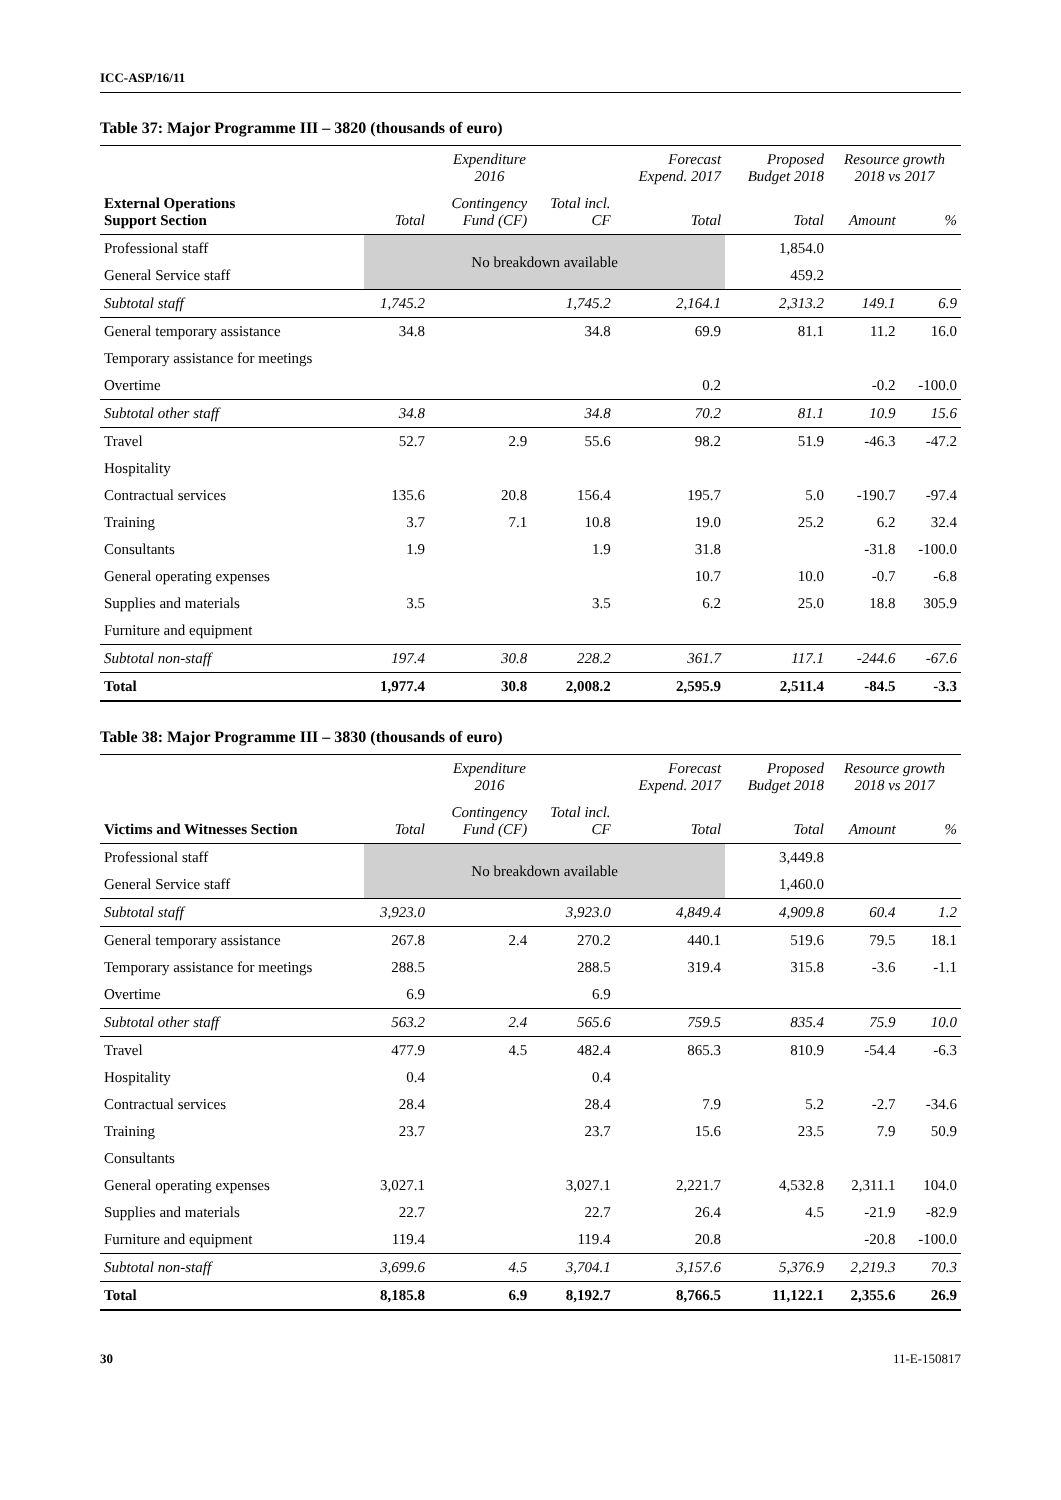ICC-ASP/16/11
Table 37: Major Programme III – 3820 (thousands of euro)
| | Expenditure 2016 | | | Forecast Expend. 2017 | Proposed Budget 2018 | Resource growth 2018 vs 2017 | |
| --- | --- | --- | --- | --- | --- | --- | --- |
| External Operations Support Section | Total | Contingency Fund (CF) | Total incl. CF | Total | Total | Amount | % |
| Professional staff | No breakdown available | | | | 1,854.0 | | |
| General Service staff | | | | | 459.2 | | |
| Subtotal staff | 1,745.2 | | 1,745.2 | 2,164.1 | 2,313.2 | 149.1 | 6.9 |
| General temporary assistance | 34.8 | | 34.8 | 69.9 | 81.1 | 11.2 | 16.0 |
| Temporary assistance for meetings | | | | | | | |
| Overtime | | | | 0.2 | | -0.2 | -100.0 |
| Subtotal other staff | 34.8 | | 34.8 | 70.2 | 81.1 | 10.9 | 15.6 |
| Travel | 52.7 | 2.9 | 55.6 | 98.2 | 51.9 | -46.3 | -47.2 |
| Hospitality | | | | | | | |
| Contractual services | 135.6 | 20.8 | 156.4 | 195.7 | 5.0 | -190.7 | -97.4 |
| Training | 3.7 | 7.1 | 10.8 | 19.0 | 25.2 | 6.2 | 32.4 |
| Consultants | 1.9 | | 1.9 | 31.8 | | -31.8 | -100.0 |
| General operating expenses | | | | 10.7 | 10.0 | -0.7 | -6.8 |
| Supplies and materials | 3.5 | | 3.5 | 6.2 | 25.0 | 18.8 | 305.9 |
| Furniture and equipment | | | | | | | |
| Subtotal non-staff | 197.4 | 30.8 | 228.2 | 361.7 | 117.1 | -244.6 | -67.6 |
| Total | 1,977.4 | 30.8 | 2,008.2 | 2,595.9 | 2,511.4 | -84.5 | -3.3 |
Table 38: Major Programme III – 3830 (thousands of euro)
| | Expenditure 2016 | | | Forecast Expend. 2017 | Proposed Budget 2018 | Resource growth 2018 vs 2017 | |
| --- | --- | --- | --- | --- | --- | --- | --- |
| Victims and Witnesses Section | Total | Contingency Fund (CF) | Total incl. CF | Total | Total | Amount | % |
| Professional staff | No breakdown available | | | | 3,449.8 | | |
| General Service staff | | | | | 1,460.0 | | |
| Subtotal staff | 3,923.0 | | 3,923.0 | 4,849.4 | 4,909.8 | 60.4 | 1.2 |
| General temporary assistance | 267.8 | 2.4 | 270.2 | 440.1 | 519.6 | 79.5 | 18.1 |
| Temporary assistance for meetings | 288.5 | | 288.5 | 319.4 | 315.8 | -3.6 | -1.1 |
| Overtime | 6.9 | | 6.9 | | | | |
| Subtotal other staff | 563.2 | 2.4 | 565.6 | 759.5 | 835.4 | 75.9 | 10.0 |
| Travel | 477.9 | 4.5 | 482.4 | 865.3 | 810.9 | -54.4 | -6.3 |
| Hospitality | 0.4 | | 0.4 | | | | |
| Contractual services | 28.4 | | 28.4 | 7.9 | 5.2 | -2.7 | -34.6 |
| Training | 23.7 | | 23.7 | 15.6 | 23.5 | 7.9 | 50.9 |
| Consultants | | | | | | | |
| General operating expenses | 3,027.1 | | 3,027.1 | 2,221.7 | 4,532.8 | 2,311.1 | 104.0 |
| Supplies and materials | 22.7 | | 22.7 | 26.4 | 4.5 | -21.9 | -82.9 |
| Furniture and equipment | 119.4 | | 119.4 | 20.8 | | -20.8 | -100.0 |
| Subtotal non-staff | 3,699.6 | 4.5 | 3,704.1 | 3,157.6 | 5,376.9 | 2,219.3 | 70.3 |
| Total | 8,185.8 | 6.9 | 8,192.7 | 8,766.5 | 11,122.1 | 2,355.6 | 26.9 |
30 11-E-150817